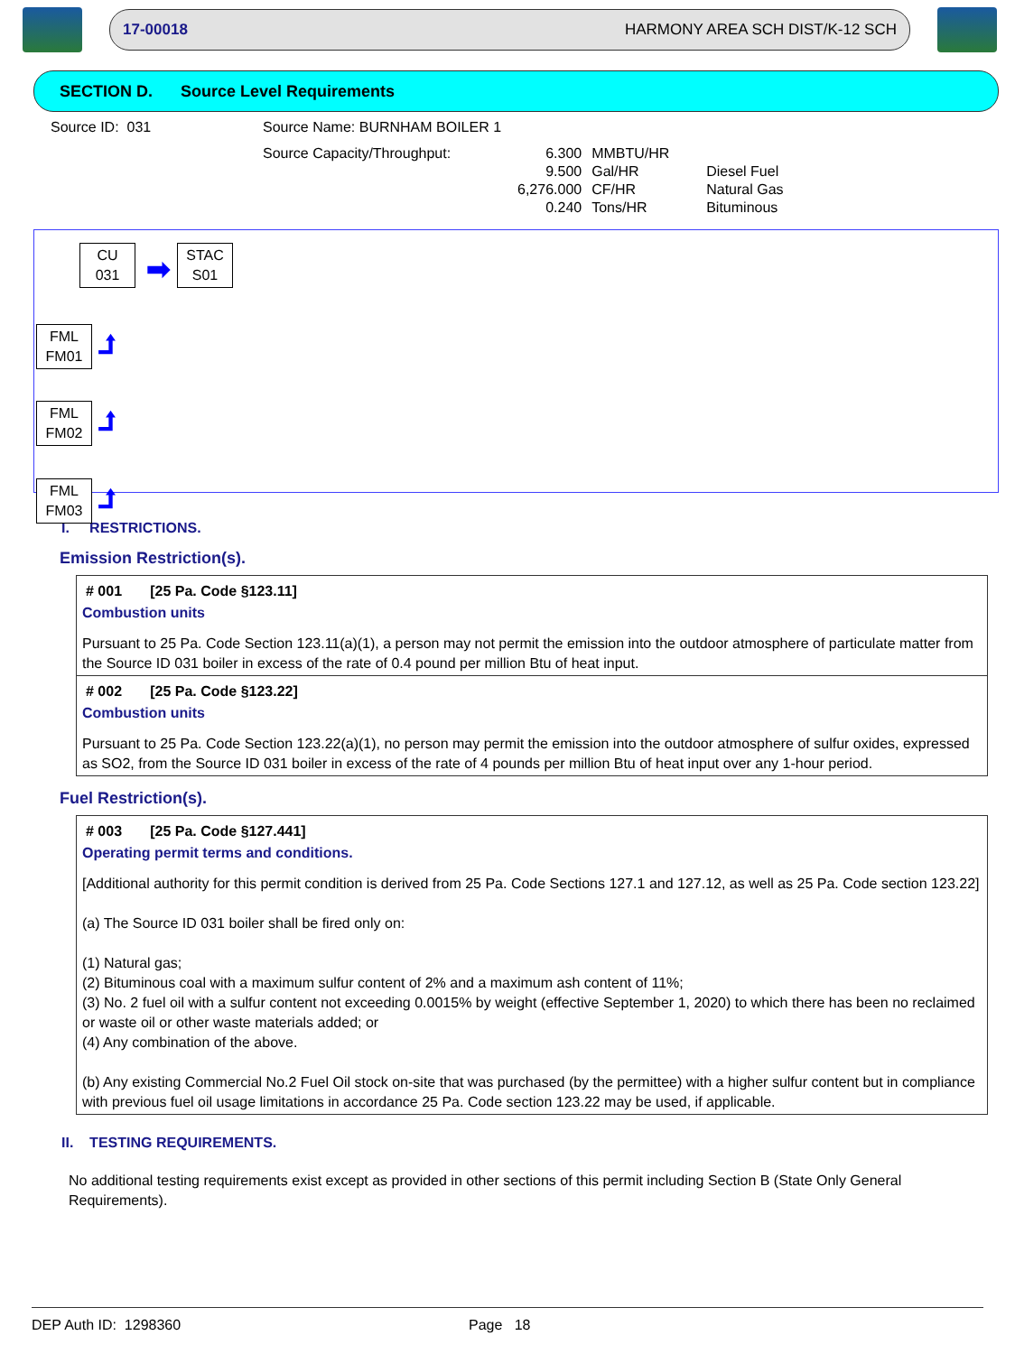17-00018 HARMONY AREA SCH DIST/K-12 SCH
SECTION D. Source Level Requirements
Source ID: 031 Source Name: BURNHAM BOILER 1
| Source Capacity/Throughput: | 6.300 | MMBTU/HR | |
| | 9.500 | Gal/HR | Diesel Fuel |
| | 6,276.000 | CF/HR | Natural Gas |
| | 0.240 | Tons/HR | Bituminous |
CU
031
➡
STAC
S01
FML
FM01
⮥
FML
FM02
⮥
FML
FM03
⮥
I. RESTRICTIONS.
Emission Restriction(s).
# 001 [25 Pa. Code §123.11]
Combustion units
Pursuant to 25 Pa. Code Section 123.11(a)(1), a person may not permit the emission into the outdoor atmosphere of particulate matter from the Source ID 031 boiler in excess of the rate of 0.4 pound per million Btu of heat input.
# 002 [25 Pa. Code §123.22]
Combustion units
Pursuant to 25 Pa. Code Section 123.22(a)(1), no person may permit the emission into the outdoor atmosphere of sulfur oxides, expressed as SO2, from the Source ID 031 boiler in excess of the rate of 4 pounds per million Btu of heat input over any 1-hour period.
Fuel Restriction(s).
# 003 [25 Pa. Code §127.441]
Operating permit terms and conditions.
[Additional authority for this permit condition is derived from 25 Pa. Code Sections 127.1 and 127.12, as well as 25 Pa. Code section 123.22]
(a) The Source ID 031 boiler shall be fired only on:
(1) Natural gas;
(2) Bituminous coal with a maximum sulfur content of 2% and a maximum ash content of 11%;
(3) No. 2 fuel oil with a sulfur content not exceeding 0.0015% by weight (effective September 1, 2020) to which there has been no reclaimed or waste oil or other waste materials added; or
(4) Any combination of the above.
(b) Any existing Commercial No.2 Fuel Oil stock on-site that was purchased (by the permittee) with a higher sulfur content but in compliance with previous fuel oil usage limitations in accordance 25 Pa. Code section 123.22 may be used, if applicable.
II. TESTING REQUIREMENTS.
No additional testing requirements exist except as provided in other sections of this permit including Section B (State Only General Requirements).
DEP Auth ID: 1298360 Page 18